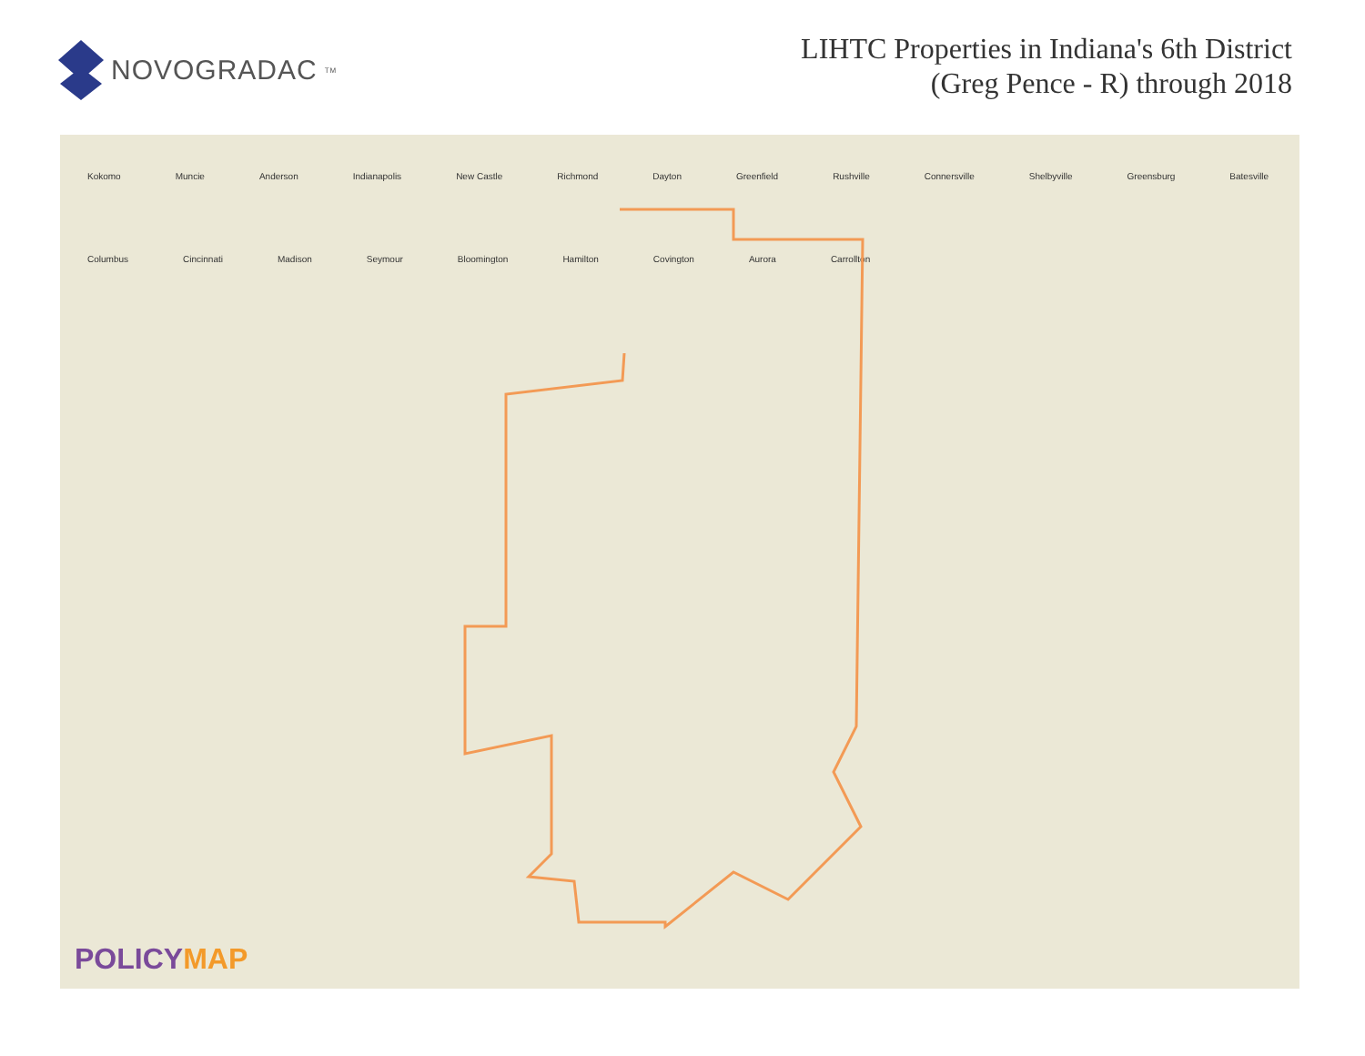NOVOGRADAC TM
LIHTC Properties in Indiana's 6th District
(Greg Pence - R) through 2018
Kokomo Muncie Anderson Indianapolis New Castle Richmond Dayton Greenfield Rushville Connersville Shelbyville Greensburg Batesville Columbus Cincinnati Madison Seymour Bloomington Hamilton Covington Aurora Carrollton
POLICYMAP